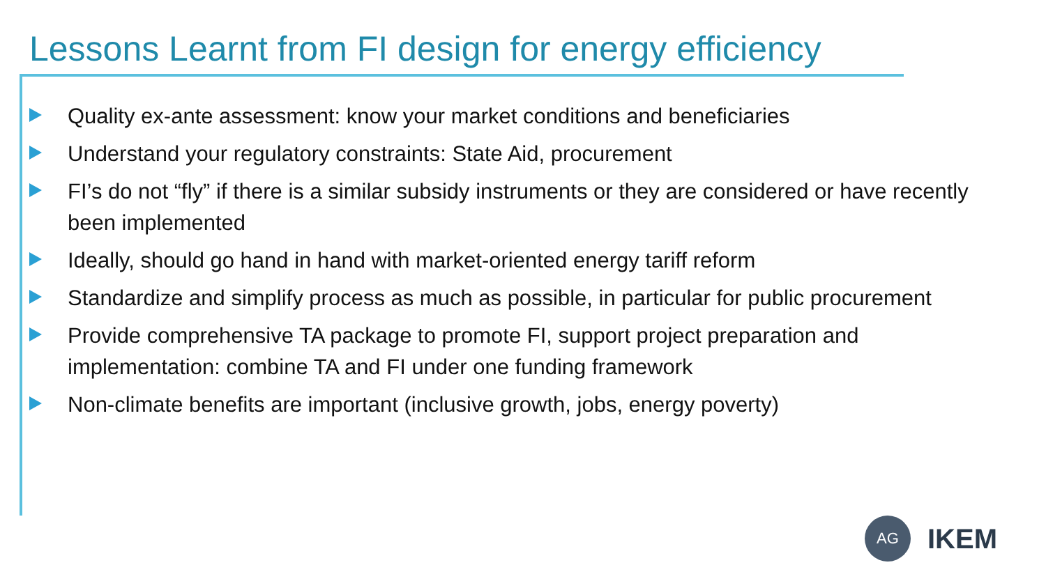Lessons Learnt from FI design for energy efficiency
Quality ex-ante assessment: know your market conditions and beneficiaries
Understand your regulatory constraints: State Aid, procurement
FI’s do not “fly” if there is a similar subsidy instruments or they are considered or have recently been implemented
Ideally, should go hand in hand with market-oriented energy tariff reform
Standardize and simplify process as much as possible, in particular for public procurement
Provide comprehensive TA package to promote FI, support project preparation and implementation: combine TA and FI under one funding framework
Non-climate benefits are important (inclusive growth, jobs, energy poverty)
AG
IKEM